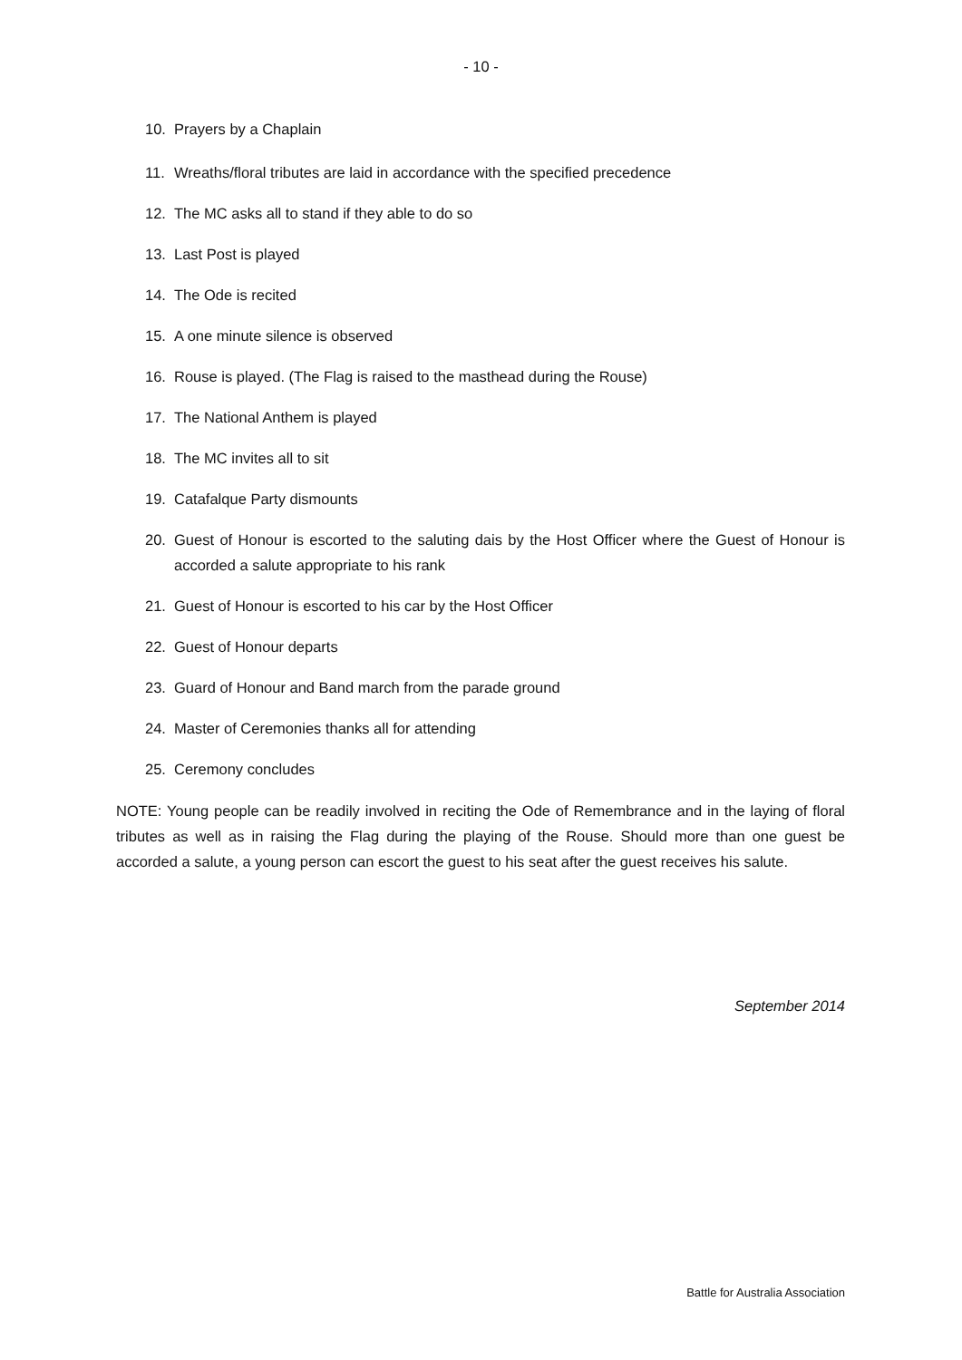- 10 -
10. Prayers by a Chaplain
11. Wreaths/floral tributes are laid in accordance with the specified precedence
12. The MC asks all to stand if they able to do so
13. Last Post is played
14. The Ode is recited
15. A one minute silence is observed
16. Rouse is played. (The Flag is raised to the masthead during the Rouse)
17. The National Anthem is played
18. The MC invites all to sit
19. Catafalque Party dismounts
20. Guest of Honour is escorted to the saluting dais by the Host Officer where the Guest of Honour is accorded a salute appropriate to his rank
21. Guest of Honour is escorted to his car by the Host Officer
22. Guest of Honour departs
23. Guard of Honour and Band march from the parade ground
24. Master of Ceremonies thanks all for attending
25. Ceremony concludes
NOTE: Young people can be readily involved in reciting the Ode of Remembrance and in the laying of floral tributes as well as in raising the Flag during the playing of the Rouse. Should more than one guest be accorded a salute, a young person can escort the guest to his seat after the guest receives his salute.
September 2014
Battle for Australia Association